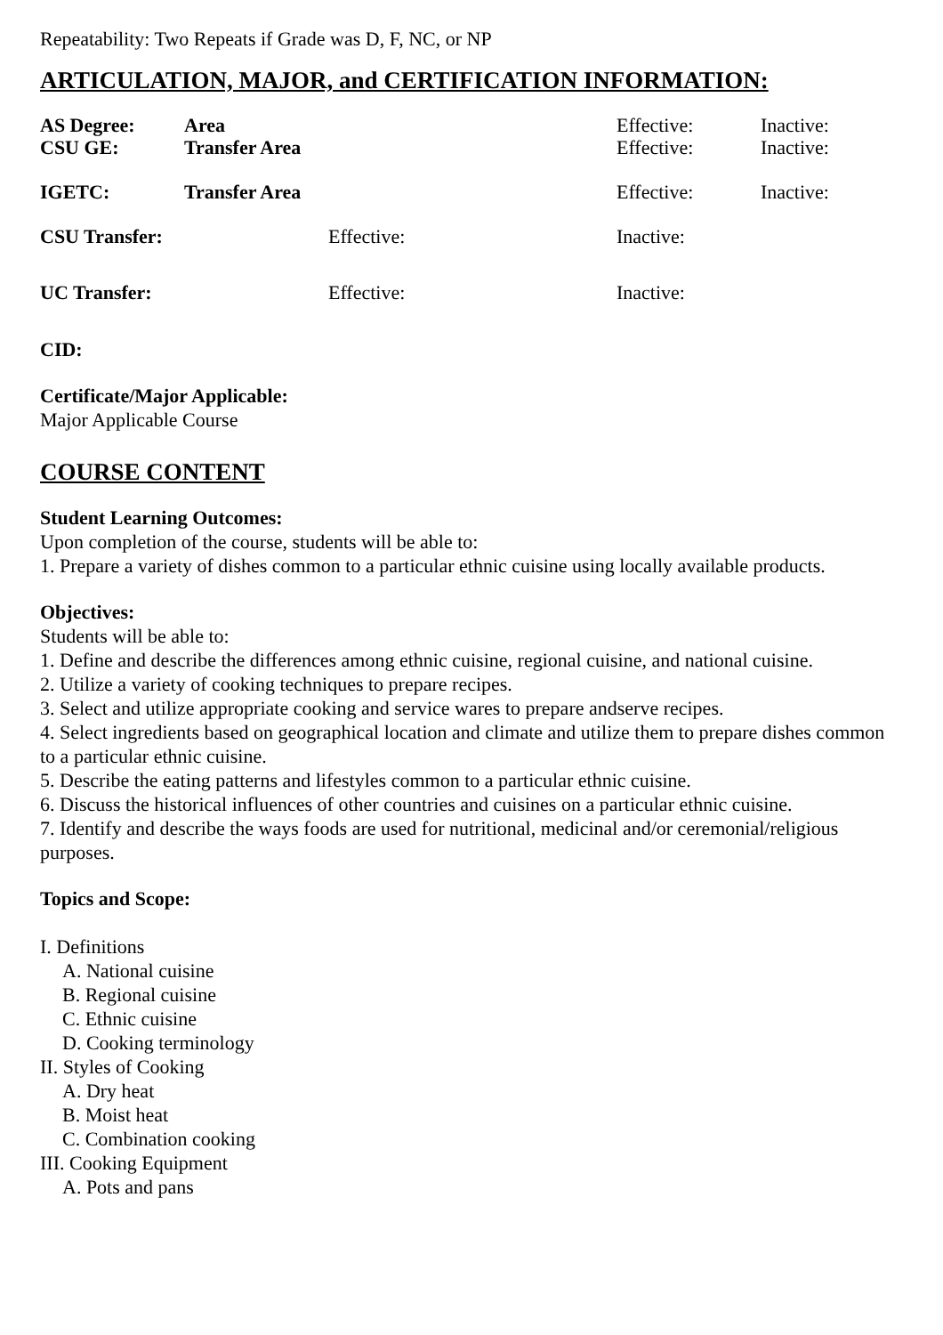Repeatability: Two Repeats if Grade was D, F, NC, or NP
ARTICULATION, MAJOR, and CERTIFICATION INFORMATION:
| AS Degree: | Area | Effective: | Inactive: |
| CSU GE: | Transfer Area | Effective: | Inactive: |
| IGETC: | Transfer Area | Effective: | Inactive: |
| CSU Transfer: | Effective: | Inactive: |
| UC Transfer: | Effective: | Inactive: |
CID:
Certificate/Major Applicable:
Major Applicable Course
COURSE CONTENT
Student Learning Outcomes:
Upon completion of the course, students will be able to:
1. Prepare a variety of dishes common to a particular ethnic cuisine using locally available products.
Objectives:
Students will be able to:
1. Define and describe the differences among ethnic cuisine, regional cuisine, and national cuisine.
2. Utilize a variety of cooking techniques to prepare recipes.
3. Select and utilize appropriate cooking and service wares to prepare andserve recipes.
4. Select ingredients based on geographical location and climate and utilize them to prepare dishes common to a particular ethnic cuisine.
5. Describe the eating patterns and lifestyles common to a particular ethnic cuisine.
6. Discuss the historical influences of other countries and cuisines on a particular ethnic cuisine.
7. Identify and describe the ways foods are used for nutritional, medicinal and/or ceremonial/religious purposes.
Topics and Scope:
I. Definitions
A. National cuisine
B. Regional cuisine
C. Ethnic cuisine
D. Cooking terminology
II. Styles of Cooking
A. Dry heat
B. Moist heat
C. Combination cooking
III. Cooking Equipment
A. Pots and pans